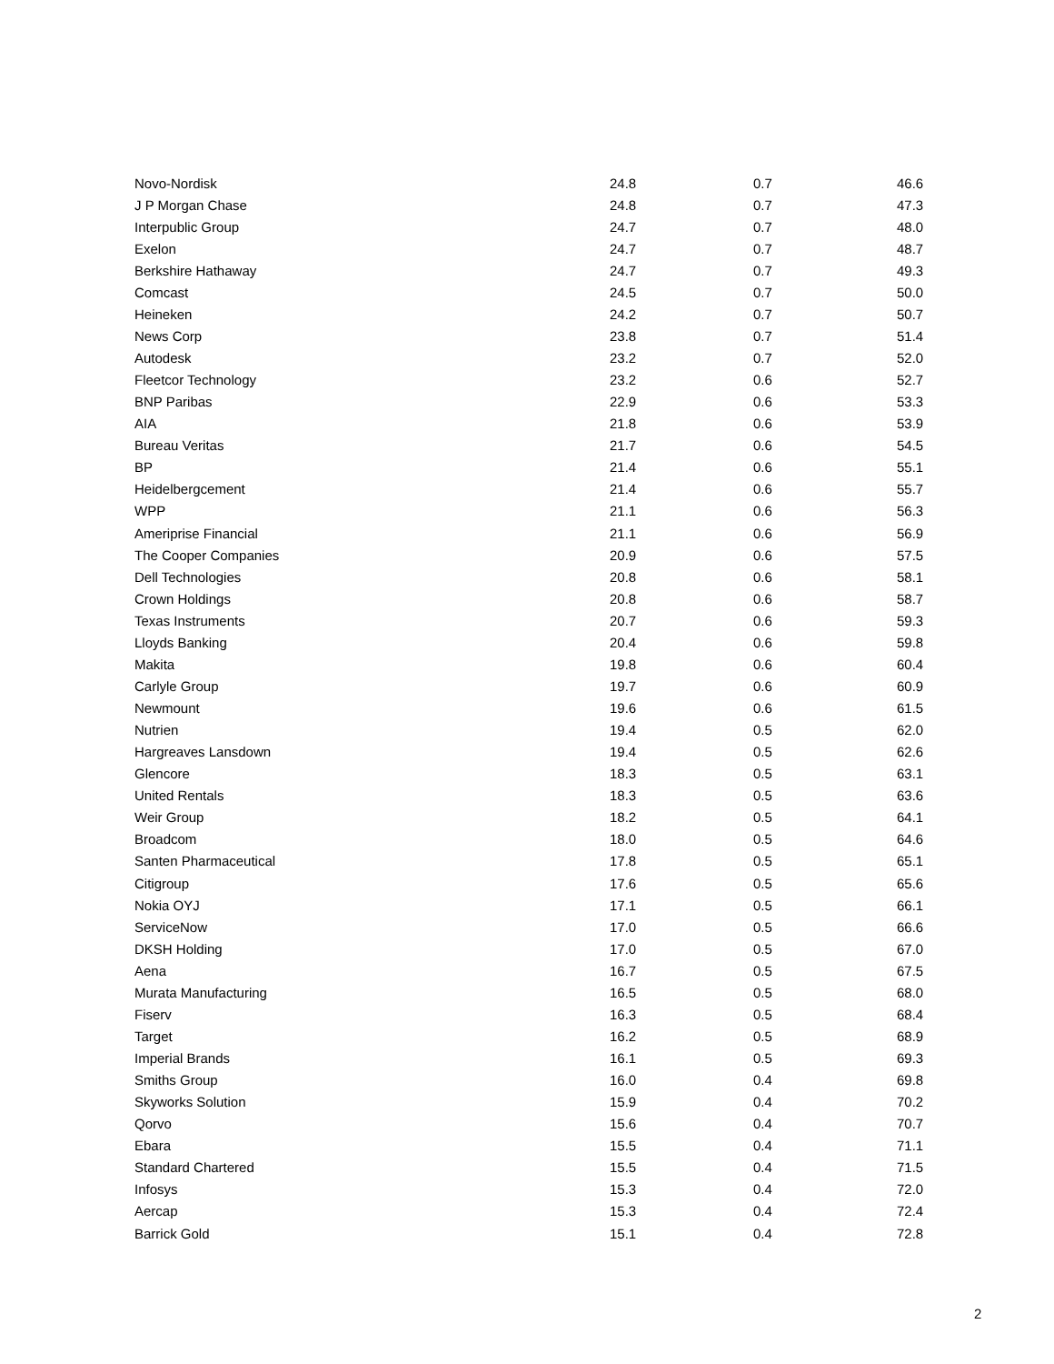| Novo-Nordisk | 24.8 | 0.7 | 46.6 |
| J P Morgan Chase | 24.8 | 0.7 | 47.3 |
| Interpublic Group | 24.7 | 0.7 | 48.0 |
| Exelon | 24.7 | 0.7 | 48.7 |
| Berkshire Hathaway | 24.7 | 0.7 | 49.3 |
| Comcast | 24.5 | 0.7 | 50.0 |
| Heineken | 24.2 | 0.7 | 50.7 |
| News Corp | 23.8 | 0.7 | 51.4 |
| Autodesk | 23.2 | 0.7 | 52.0 |
| Fleetcor Technology | 23.2 | 0.6 | 52.7 |
| BNP Paribas | 22.9 | 0.6 | 53.3 |
| AIA | 21.8 | 0.6 | 53.9 |
| Bureau Veritas | 21.7 | 0.6 | 54.5 |
| BP | 21.4 | 0.6 | 55.1 |
| Heidelbergcement | 21.4 | 0.6 | 55.7 |
| WPP | 21.1 | 0.6 | 56.3 |
| Ameriprise Financial | 21.1 | 0.6 | 56.9 |
| The Cooper Companies | 20.9 | 0.6 | 57.5 |
| Dell Technologies | 20.8 | 0.6 | 58.1 |
| Crown Holdings | 20.8 | 0.6 | 58.7 |
| Texas Instruments | 20.7 | 0.6 | 59.3 |
| Lloyds Banking | 20.4 | 0.6 | 59.8 |
| Makita | 19.8 | 0.6 | 60.4 |
| Carlyle Group | 19.7 | 0.6 | 60.9 |
| Newmount | 19.6 | 0.6 | 61.5 |
| Nutrien | 19.4 | 0.5 | 62.0 |
| Hargreaves Lansdown | 19.4 | 0.5 | 62.6 |
| Glencore | 18.3 | 0.5 | 63.1 |
| United Rentals | 18.3 | 0.5 | 63.6 |
| Weir Group | 18.2 | 0.5 | 64.1 |
| Broadcom | 18.0 | 0.5 | 64.6 |
| Santen Pharmaceutical | 17.8 | 0.5 | 65.1 |
| Citigroup | 17.6 | 0.5 | 65.6 |
| Nokia OYJ | 17.1 | 0.5 | 66.1 |
| ServiceNow | 17.0 | 0.5 | 66.6 |
| DKSH Holding | 17.0 | 0.5 | 67.0 |
| Aena | 16.7 | 0.5 | 67.5 |
| Murata Manufacturing | 16.5 | 0.5 | 68.0 |
| Fiserv | 16.3 | 0.5 | 68.4 |
| Target | 16.2 | 0.5 | 68.9 |
| Imperial Brands | 16.1 | 0.5 | 69.3 |
| Smiths Group | 16.0 | 0.4 | 69.8 |
| Skyworks Solution | 15.9 | 0.4 | 70.2 |
| Qorvo | 15.6 | 0.4 | 70.7 |
| Ebara | 15.5 | 0.4 | 71.1 |
| Standard Chartered | 15.5 | 0.4 | 71.5 |
| Infosys | 15.3 | 0.4 | 72.0 |
| Aercap | 15.3 | 0.4 | 72.4 |
| Barrick Gold | 15.1 | 0.4 | 72.8 |
2